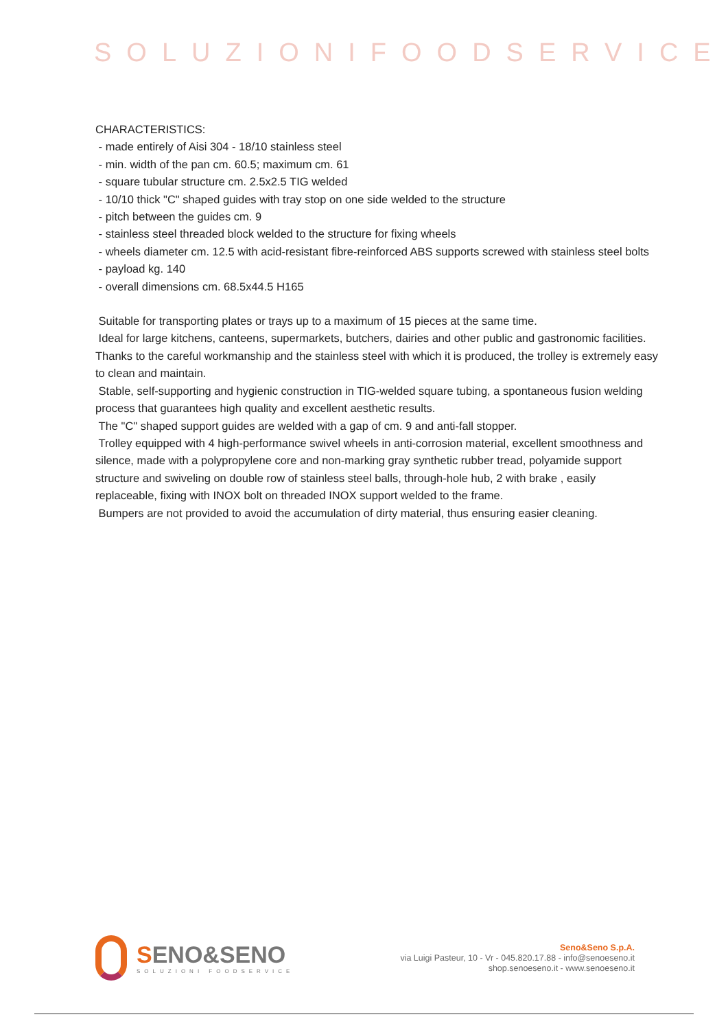SOLUZIONIFOODSERVICE
CHARACTERISTICS:
- made entirely of Aisi 304 - 18/10 stainless steel
- min. width of the pan cm. 60.5; maximum cm. 61
- square tubular structure cm. 2.5x2.5 TIG welded
- 10/10 thick "C" shaped guides with tray stop on one side welded to the structure
- pitch between the guides cm. 9
- stainless steel threaded block welded to the structure for fixing wheels
- wheels diameter cm. 12.5 with acid-resistant fibre-reinforced ABS supports screwed with stainless steel bolts
- payload kg. 140
- overall dimensions cm. 68.5x44.5 H165
Suitable for transporting plates or trays up to a maximum of 15 pieces at the same time.
Ideal for large kitchens, canteens, supermarkets, butchers, dairies and other public and gastronomic facilities. Thanks to the careful workmanship and the stainless steel with which it is produced, the trolley is extremely easy to clean and maintain.
Stable, self-supporting and hygienic construction in TIG-welded square tubing, a spontaneous fusion welding process that guarantees high quality and excellent aesthetic results.
The "C" shaped support guides are welded with a gap of cm. 9 and anti-fall stopper.
Trolley equipped with 4 high-performance swivel wheels in anti-corrosion material, excellent smoothness and silence, made with a polypropylene core and non-marking gray synthetic rubber tread, polyamide support structure and swiveling on double row of stainless steel balls, through-hole hub, 2 with brake , easily replaceable, fixing with INOX bolt on threaded INOX support welded to the frame.
Bumpers are not provided to avoid the accumulation of dirty material, thus ensuring easier cleaning.
SENO&SENO
SOLUZIONI FOODSERVICE
Seno&Seno S.p.A.
via Luigi Pasteur, 10 - Vr - 045.820.17.88 - info@senoeseno.it
shop.senoeseno.it - www.senoeseno.it